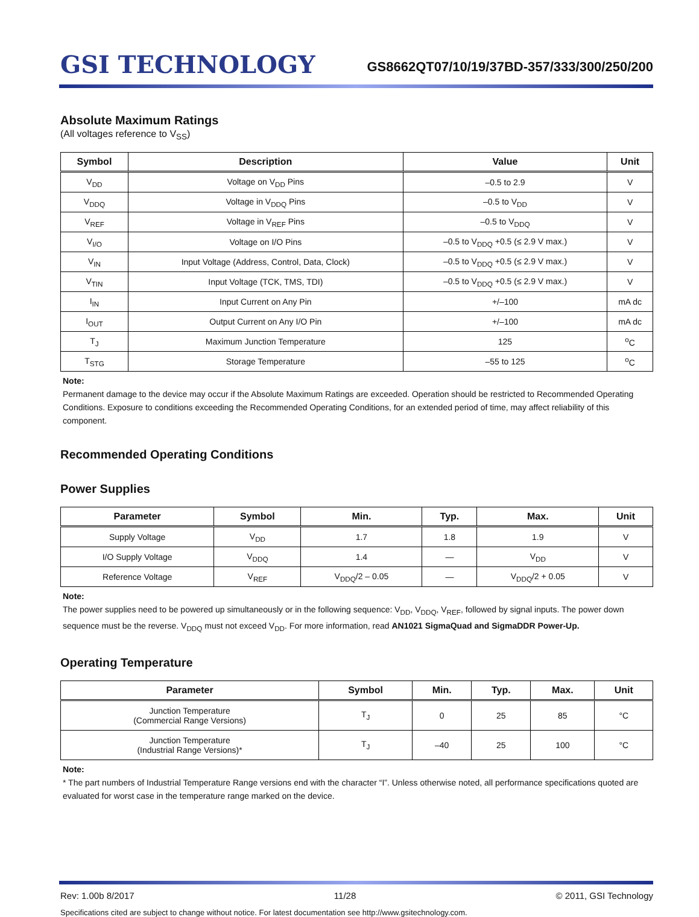GSI TECHNOLOGY
GS8662QT07/10/19/37BD-357/333/300/250/200
Absolute Maximum Ratings
(All voltages reference to V<sub>SS</sub>)
| Symbol | Description | Value | Unit |
| --- | --- | --- | --- |
| V<sub>DD</sub> | Voltage on V<sub>DD</sub> Pins | –0.5 to 2.9 | V |
| V<sub>DDQ</sub> | Voltage in V<sub>DDQ</sub> Pins | –0.5 to V<sub>DD</sub> | V |
| V<sub>REF</sub> | Voltage in V<sub>REF</sub> Pins | –0.5 to V<sub>DDQ</sub> | V |
| V<sub>I/O</sub> | Voltage on I/O Pins | –0.5 to V<sub>DDQ</sub> +0.5 (≤ 2.9 V max.) | V |
| V<sub>IN</sub> | Input Voltage (Address, Control, Data, Clock) | –0.5 to V<sub>DDQ</sub> +0.5 (≤ 2.9 V max.) | V |
| V<sub>TIN</sub> | Input Voltage (TCK, TMS, TDI) | –0.5 to V<sub>DDQ</sub> +0.5 (≤ 2.9 V max.) | V |
| I<sub>IN</sub> | Input Current on Any Pin | +/–100 | mA dc |
| I<sub>OUT</sub> | Output Current on Any I/O Pin | +/–100 | mA dc |
| T<sub>J</sub> | Maximum Junction Temperature | 125 | <sup>o</sup> C |
| T<sub>STG</sub> | Storage Temperature | –55 to 125 | <sup>o</sup> C |
Note:
Permanent damage to the device may occur if the Absolute Maximum Ratings are exceeded. Operation should be restricted to Recommended Operating Conditions. Exposure to conditions exceeding the Recommended Operating Conditions, for an extended period of time, may affect reliability of this component.
Recommended Operating Conditions
Power Supplies
| Parameter | Symbol | Min. | Typ. | Max. | Unit |
| --- | --- | --- | --- | --- | --- |
| Supply Voltage | V<sub>DD</sub> | 1.7 | 1.8 | 1.9 | V |
| I/O Supply Voltage | V<sub>DDQ</sub> | 1.4 | — | V<sub>DD</sub> | V |
| Reference Voltage | V<sub>REF</sub> | V<sub>DDQ</sub>/2 – 0.05 | — | V<sub>DDQ</sub>/2 + 0.05 | V |
Note:
The power supplies need to be powered up simultaneously or in the following sequence: V<sub>DD</sub>, V<sub>DDQ</sub>, V<sub>REF</sub>, followed by signal inputs. The power down sequence must be the reverse. V<sub>DDQ</sub> must not exceed V<sub>DD</sub>. For more information, read AN1021 SigmaQuad and SigmaDDR Power-Up.
Operating Temperature
| Parameter | Symbol | Min. | Typ. | Max. | Unit |
| --- | --- | --- | --- | --- | --- |
| Junction Temperature (Commercial Range Versions) | T<sub>J</sub> | 0 | 25 | 85 | °C |
| Junction Temperature (Industrial Range Versions)* | T<sub>J</sub> | –40 | 25 | 100 | °C |
Note:
* The part numbers of Industrial Temperature Range versions end with the character “I”. Unless otherwise noted, all performance specifications quoted are evaluated for worst case in the temperature range marked on the device.
Rev: 1.00b 8/2017 11/28 © 2011, GSI Technology
Specifications cited are subject to change without notice. For latest documentation see http://www.gsitechnology.com.